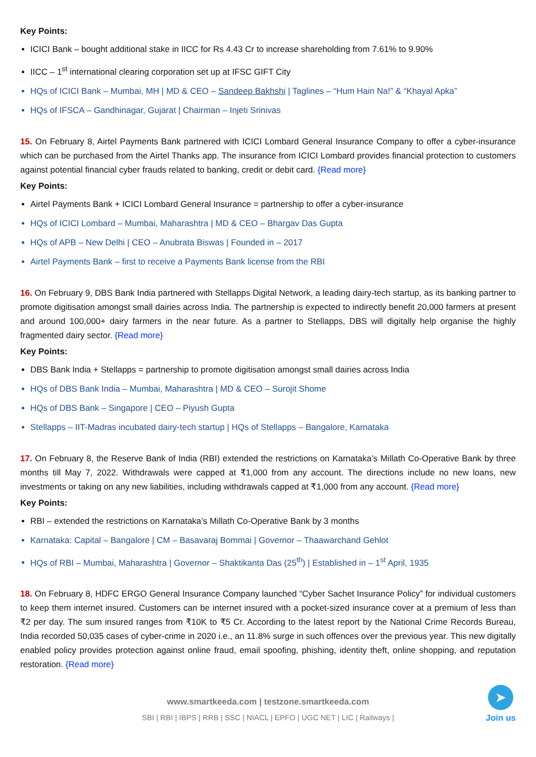Key Points:
ICICI Bank – bought additional stake in IICC for Rs 4.43 Cr to increase shareholding from 7.61% to 9.90%
IICC – 1<sup>st</sup> international clearing corporation set up at IFSC GIFT City
HQs of ICICI Bank – Mumbai, MH | MD & CEO – Sandeep Bakhshi | Taglines – “Hum Hain Na!” & “Khayal Apka”
HQs of IFSCA – Gandhinagar, Gujarat | Chairman – Injeti Srinivas
15. On February 8, Airtel Payments Bank partnered with ICICI Lombard General Insurance Company to offer a cyber-insurance which can be purchased from the Airtel Thanks app. The insurance from ICICI Lombard provides financial protection to customers against potential financial cyber frauds related to banking, credit or debit card. {Read more}
Key Points:
Airtel Payments Bank + ICICI Lombard General Insurance = partnership to offer a cyber-insurance
HQs of ICICI Lombard – Mumbai, Maharashtra | MD & CEO – Bhargav Das Gupta
HQs of APB – New Delhi | CEO – Anubrata Biswas | Founded in – 2017
Airtel Payments Bank – first to receive a Payments Bank license from the RBI
16. On February 9, DBS Bank India partnered with Stellapps Digital Network, a leading dairy-tech startup, as its banking partner to promote digitisation amongst small dairies across India. The partnership is expected to indirectly benefit 20,000 farmers at present and around 100,000+ dairy farmers in the near future. As a partner to Stellapps, DBS will digitally help organise the highly fragmented dairy sector. {Read more}
Key Points:
DBS Bank India + Stellapps = partnership to promote digitisation amongst small dairies across India
HQs of DBS Bank India – Mumbai, Maharashtra | MD & CEO – Surojit Shome
HQs of DBS Bank – Singapore | CEO – Piyush Gupta
Stellapps – IIT-Madras incubated dairy-tech startup | HQs of Stellapps – Bangalore, Karnataka
17. On February 8, the Reserve Bank of India (RBI) extended the restrictions on Karnataka’s Millath Co-Operative Bank by three months till May 7, 2022. Withdrawals were capped at ₹1,000 from any account. The directions include no new loans, new investments or taking on any new liabilities, including withdrawals capped at ₹1,000 from any account. {Read more}
Key Points:
RBI – extended the restrictions on Karnataka’s Millath Co-Operative Bank by 3 months
Karnataka: Capital – Bangalore | CM – Basavaraj Bommai | Governor – Thaawarchand Gehlot
HQs of RBI – Mumbai, Maharashtra | Governor – Shaktikanta Das (25<sup>th</sup>) | Established in – 1<sup>st</sup> April, 1935
18. On February 8, HDFC ERGO General Insurance Company launched “Cyber Sachet Insurance Policy” for individual customers to keep them internet insured. Customers can be internet insured with a pocket-sized insurance cover at a premium of less than ₹2 per day. The sum insured ranges from ₹10K to ₹5 Cr. According to the latest report by the National Crime Records Bureau, India recorded 50,035 cases of cyber-crime in 2020 i.e., an 11.8% surge in such offences over the previous year. This new digitally enabled policy provides protection against online fraud, email spoofing, phishing, identity theft, online shopping, and reputation restoration. {Read more}
www.smartkeeda.com | testzone.smartkeeda.com
SBI | RBI | IBPS | RRB | SSC | NIACL | EPFO | UGC NET | LIC | Railways |
➤
Join us